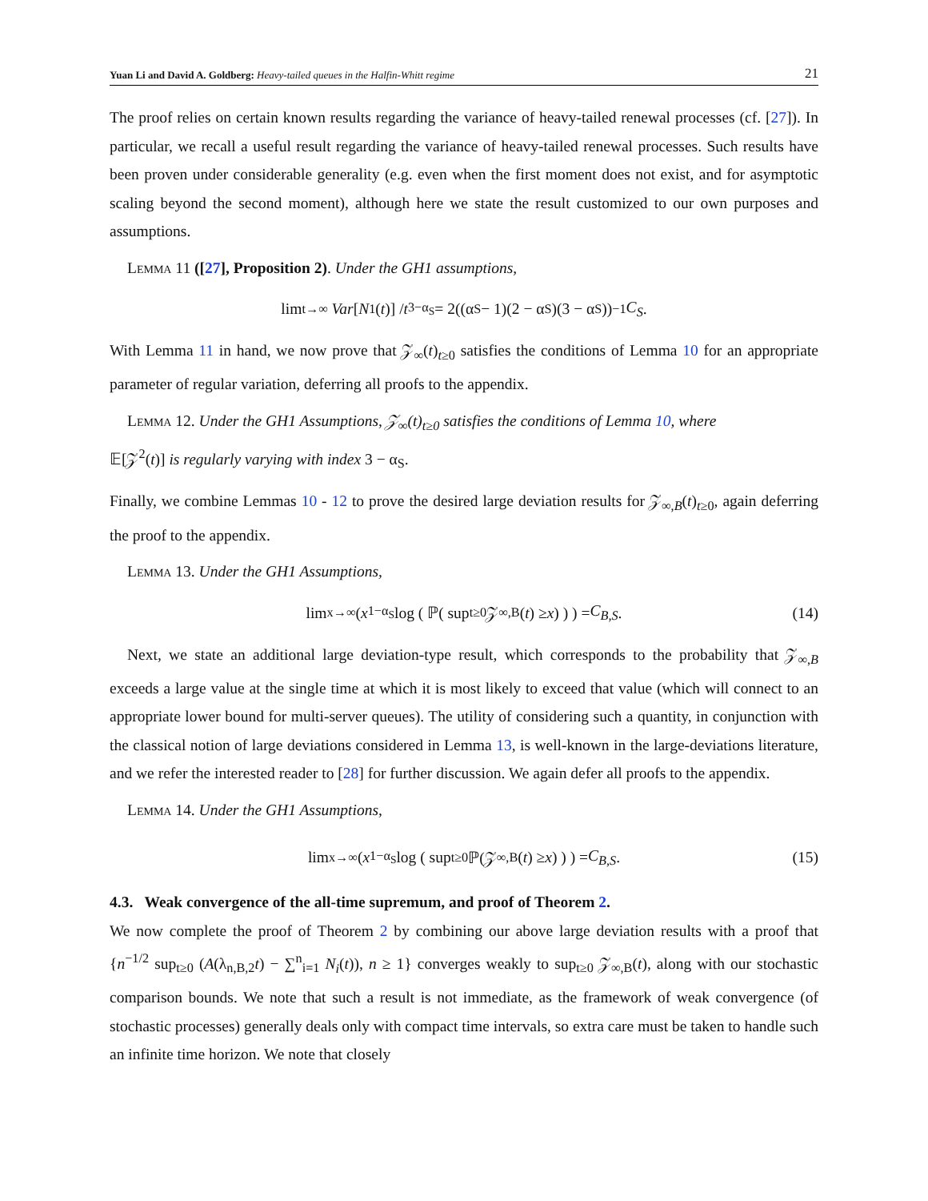Yuan Li and David A. Goldberg: Heavy-tailed queues in the Halfin-Whitt regime
21
The proof relies on certain known results regarding the variance of heavy-tailed renewal processes (cf. [27]). In particular, we recall a useful result regarding the variance of heavy-tailed renewal processes. Such results have been proven under considerable generality (e.g. even when the first moment does not exist, and for asymptotic scaling beyond the second moment), although here we state the result customized to our own purposes and assumptions.
Lemma 11 ([27], Proposition 2). Under the GH1 assumptions,
lim<sub>t→∞</sub> Var [N<sub>1</sub>(t)] / t<sup>3−α<sub>S</sub></sup> = 2((α<sub>S</sub> − 1)(2 − α<sub>S</sub>)(3 − α<sub>S</sub>))<sup>−1</sup> C<sub>S</sub>.
With Lemma 11 in hand, we now prove that 𝒵<sub>∞</sub>(t)<sub>t≥0</sub> satisfies the conditions of Lemma 10 for an appropriate parameter of regular variation, deferring all proofs to the appendix.
Lemma 12. Under the GH1 Assumptions, 𝒵<sub>∞</sub>(t)<sub>t≥0</sub> satisfies the conditions of Lemma 10, where
𝔼[𝒵<sup>2</sup>(t)] is regularly varying with index 3 − α<sub>S</sub>.
Finally, we combine Lemmas 10 - 12 to prove the desired large deviation results for 𝒵<sub>∞,B</sub>(t)<sub>t≥0</sub>, again deferring the proof to the appendix.
Lemma 13. Under the GH1 Assumptions,
lim<sub>x→∞</sub> ( x<sup>1−α<sub>S</sub></sup> log ( ℙ( sup<sub>t≥0</sub> 𝒵<sub>∞,B</sub>(t) ≥ x) ) ) = C<sub>B,S</sub>. (14)
Next, we state an additional large deviation-type result, which corresponds to the probability that 𝒵<sub>∞,B</sub> exceeds a large value at the single time at which it is most likely to exceed that value (which will connect to an appropriate lower bound for multi-server queues). The utility of considering such a quantity, in conjunction with the classical notion of large deviations considered in Lemma 13, is well-known in the large-deviations literature, and we refer the interested reader to [28] for further discussion. We again defer all proofs to the appendix.
Lemma 14. Under the GH1 Assumptions,
lim<sub>x→∞</sub> ( x<sup>1−α<sub>S</sub></sup> log ( sup<sub>t≥0</sub> ℙ(𝒵<sub>∞,B</sub>(t) ≥ x) ) ) = C<sub>B,S</sub>. (15)
4.3. Weak convergence of the all-time supremum, and proof of Theorem 2.
We now complete the proof of Theorem 2 by combining our above large deviation results with a proof that {n<sup>−1/2</sup> sup<sub>t≥0</sub> (A(λ<sub>n,B,2</sub>t) − ∑<sup>n</sup><sub>i=1</sub> N<sub>i</sub>(t)), n ≥ 1} converges weakly to sup<sub>t≥0</sub> 𝒵<sub>∞,B</sub>(t), along with our stochastic comparison bounds. We note that such a result is not immediate, as the framework of weak convergence (of stochastic processes) generally deals only with compact time intervals, so extra care must be taken to handle such an infinite time horizon. We note that closely